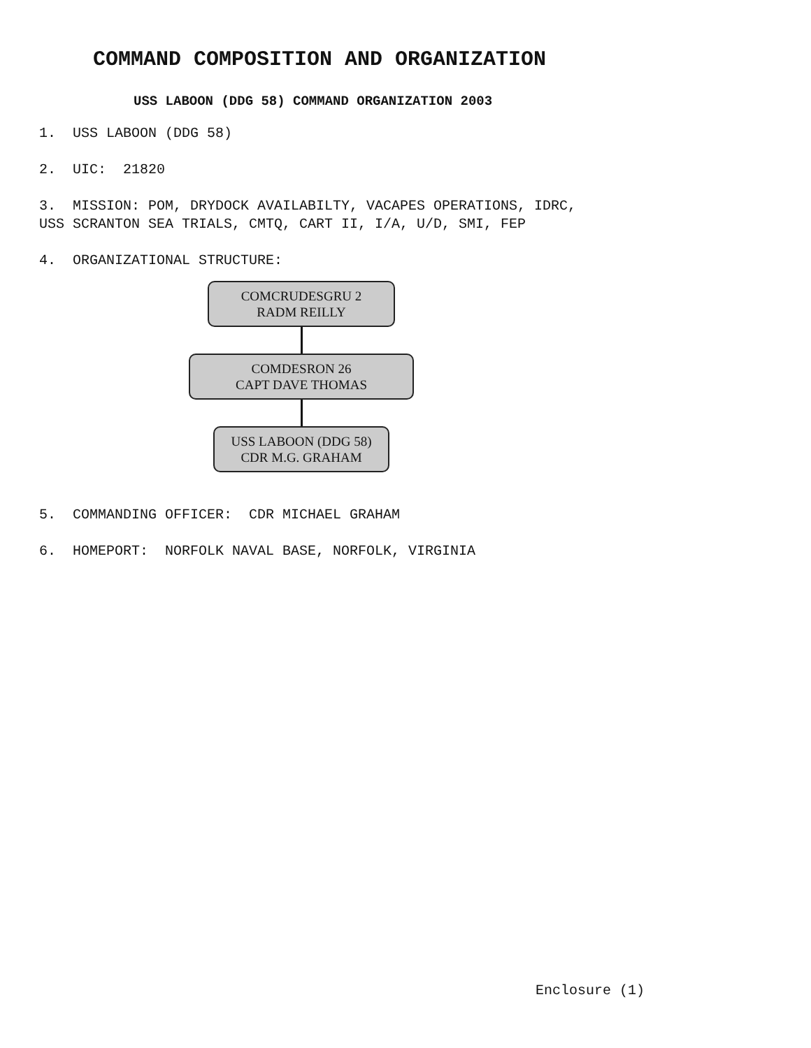COMMAND COMPOSITION AND ORGANIZATION
USS LABOON (DDG 58) COMMAND ORGANIZATION 2003
1. USS LABOON (DDG 58)
2. UIC: 21820
3. MISSION: POM, DRYDOCK AVAILABILTY, VACAPES OPERATIONS, IDRC,
USS SCRANTON SEA TRIALS, CMTQ, CART II, I/A, U/D, SMI, FEP
4. ORGANIZATIONAL STRUCTURE:
COMCRUDESGRU 2
RADM REILLY
COMDESRON 26
CAPT DAVE THOMAS
USS LABOON (DDG 58)
CDR M.G. GRAHAM
5. COMMANDING OFFICER: CDR MICHAEL GRAHAM
6. HOMEPORT: NORFOLK NAVAL BASE, NORFOLK, VIRGINIA
Enclosure (1)